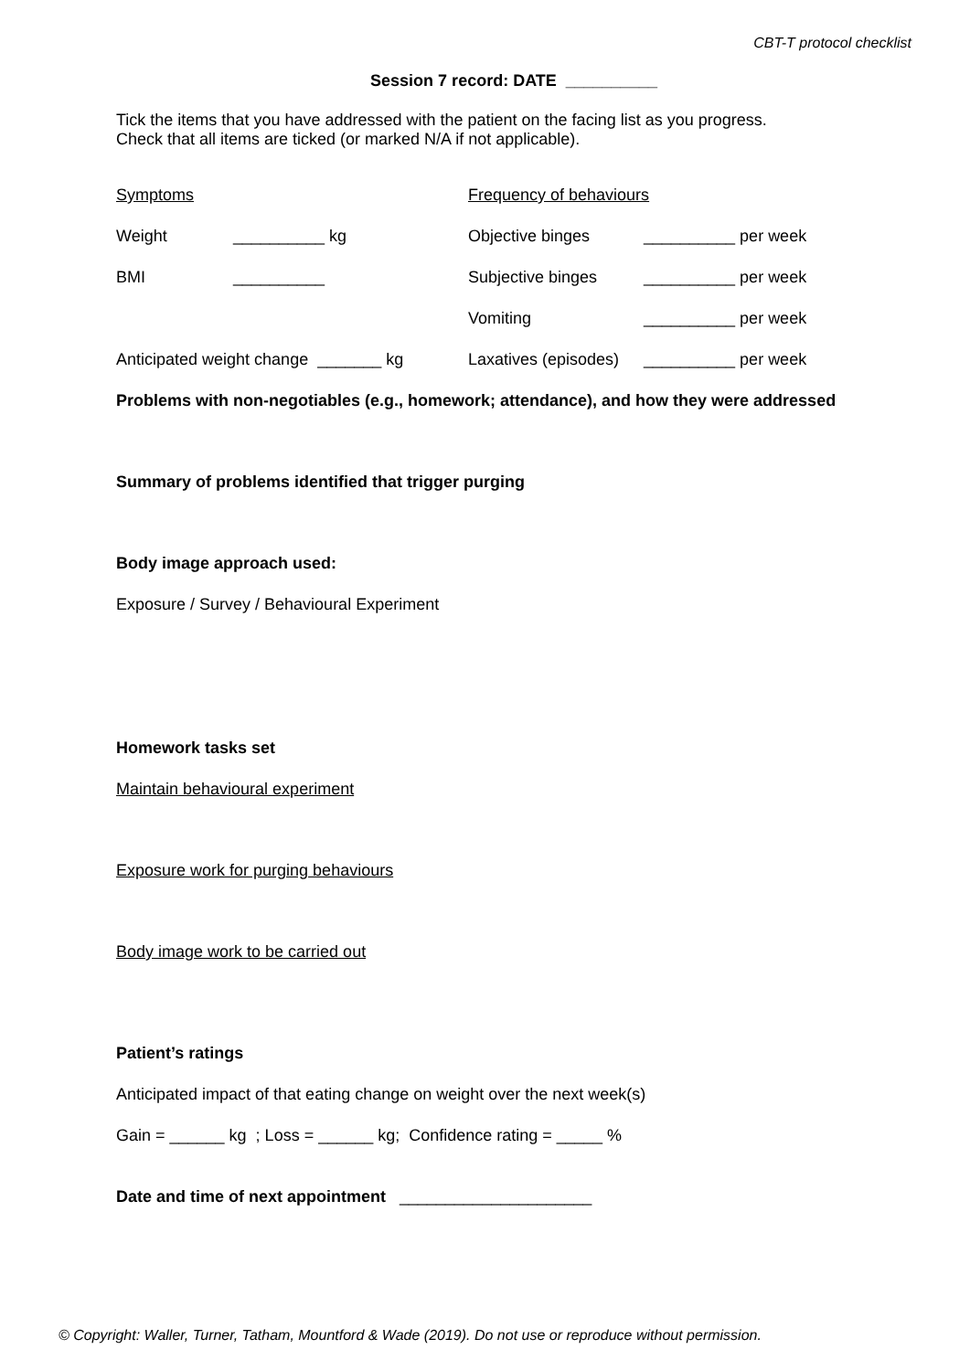CBT-T protocol checklist
Session 7 record: DATE __________
Tick the items that you have addressed with the patient on the facing list as you progress.
Check that all items are ticked (or marked N/A if not applicable).
| Symptoms | | Frequency of behaviours | |
| Weight | __________ kg | Objective binges | __________ per week |
| BMI | __________ | Subjective binges | __________ per week |
| | | Vomiting | __________ per week |
| Anticipated weight change _______ kg | | Laxatives (episodes) | __________ per week |
Problems with non-negotiables (e.g., homework; attendance), and how they were addressed
Summary of problems identified that trigger purging
Body image approach used:
Exposure / Survey / Behavioural Experiment
Homework tasks set
Maintain behavioural experiment
Exposure work for purging behaviours
Body image work to be carried out
Patient’s ratings
Anticipated impact of that eating change on weight over the next week(s)
Gain = ______ kg ; Loss = ______ kg; Confidence rating = _____ %
Date and time of next appointment _____________________
© Copyright: Waller, Turner, Tatham, Mountford & Wade (2019). Do not use or reproduce without permission.